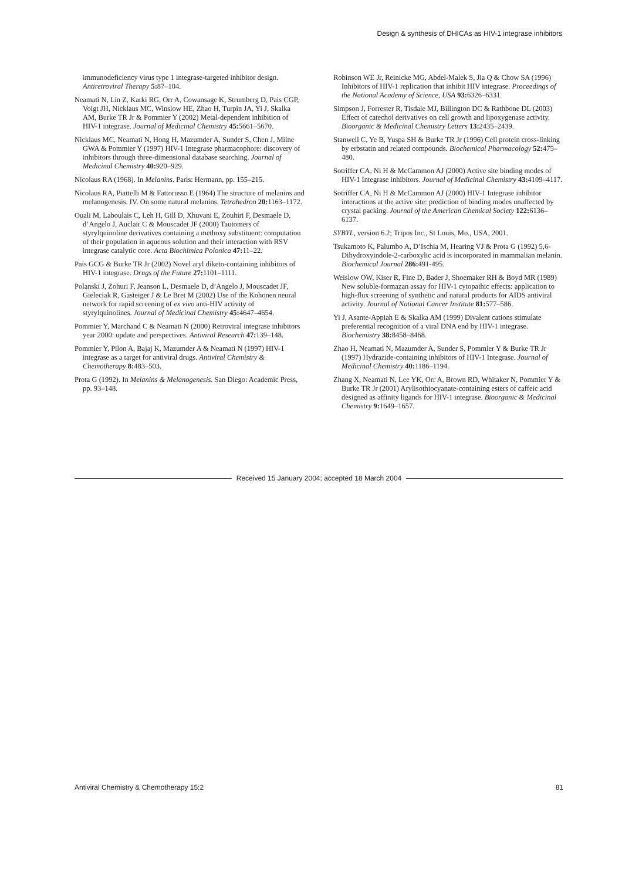Design & synthesis of DHICAs as HIV-1 integrase inhibitors
immunodeficiency virus type 1 integrase-targeted inhibitor design. Antiretroviral Therapy 5: 87–104.
Neamati N, Lin Z, Karki RG, Orr A, Cowansage K, Strumberg D, Pais CGP, Voigt JH, Nicklaus MC, Winslow HE, Zhao H, Turpin JA, Yi J, Skalka AM, Burke TR Jr & Pommier Y (2002) Metal-dependent inhibition of HIV-1 integrase. Journal of Medicinal Chemistry 45: 5661–5670.
Nicklaus MC, Neamati N, Hong H, Mazumder A, Sunder S, Chen J, Milne GWA & Pommier Y (1997) HIV-1 Integrase pharmacophore: discovery of inhibitors through three-dimensional database searching. Journal of Medicinal Chemistry 40: 920–929.
Nicolaus RA (1968). In Melanins. Paris: Hermann, pp. 155–215.
Nicolaus RA, Piattelli M & Fattorusso E (1964) The structure of melanins and melanogenesis. IV. On some natural melanins. Tetrahedron 20: 1163–1172.
Ouali M, Laboulais C, Leh H, Gill D, Xhuvani E, Zouhiri F, Desmaele D, d’Angelo J, Auclair C & Mouscadet JF (2000) Tautomers of styrylquinoline derivatives containing a methoxy substituent: computation of their population in aqueous solution and their interaction with RSV integrase catalytic core. Acta Biochimica Polonica 47: 11–22.
Pais GCG & Burke TR Jr (2002) Novel aryl diketo-containing inhibitors of HIV-1 integrase. Drugs of the Future 27: 1101–1111.
Polanski J, Zohuri F, Jeanson L, Desmaele D, d’Angelo J, Mouscadet JF, Gieleciak R, Gasteiger J & Le Bret M (2002) Use of the Kohonen neural network for rapid screening of ex vivo anti-HIV activity of styrylquinolines. Journal of Medicinal Chemistry 45: 4647–4654.
Pommier Y, Marchand C & Neamati N (2000) Retroviral integrase inhibitors year 2000: update and perspectives. Antiviral Research 47: 139–148.
Pommier Y, Pilon A, Bajaj K, Mazumder A & Neamati N (1997) HIV-1 integrase as a target for antiviral drugs. Antiviral Chemistry & Chemotherapy 8: 483–503.
Prota G (1992). In Melanins & Melanogenesis. San Diego: Academic Press, pp. 93–148.
Robinson WE Jr, Reinicke MG, Abdel-Malek S, Jia Q & Chow SA (1996) Inhibitors of HIV-1 replication that inhibit HIV integrase. Proceedings of the National Academy of Science, USA 93: 6326–6331.
Simpson J, Forrester R, Tisdale MJ, Billington DC & Rathbone DL (2003) Effect of catechol derivatives on cell growth and lipoxygenase activity. Bioorganic & Medicinal Chemistry Letters 13: 2435–2439.
Stanwell C, Ye B, Yuspa SH & Burke TR Jr (1996) Cell protein cross-linking by erbstatin and related compounds. Biochemical Pharmacology 52: 475–480.
Sotriffer CA, Ni H & McCammon AJ (2000) Active site binding modes of HIV-1 Integrase inhibitors. Journal of Medicinal Chemistry 43: 4109–4117.
Sotriffer CA, Ni H & McCammon AJ (2000) HIV-1 Integrase inhibitor interactions at the active site: prediction of binding modes unaffected by crystal packing. Journal of the American Chemical Society 122: 6136–6137.
SYBYL, version 6.2; Tripos Inc., St Louis, Mo., USA, 2001.
Tsukamoto K, Palumbo A, D’Ischia M, Hearing VJ & Prota G (1992) 5,6-Dihydroxyindole-2-carboxylic acid is incorporated in mammalian melanin. Biochemical Journal 286: 491-495.
Weislow OW, Kiser R, Fine D, Bader J, Shoemaker RH & Boyd MR (1989) New soluble-formazan assay for HIV-1 cytopathic effects: application to high-flux screening of synthetic and natural products for AIDS antiviral activity. Journal of National Cancer Institute 81: 577–586.
Yi J, Asante-Appiah E & Skalka AM (1999) Divalent cations stimulate preferential recognition of a viral DNA end by HIV-1 integrase. Biochemistry 38: 8458–8468.
Zhao H, Neamati N, Mazumder A, Sunder S, Pommier Y & Burke TR Jr (1997) Hydrazide-containing inhibitors of HIV-1 Integrase. Journal of Medicinal Chemistry 40: 1186–1194.
Zhang X, Neamati N, Lee YK, Orr A, Brown RD, Whitaker N, Pommier Y & Burke TR Jr (2001) Arylisothiocyanate-containing esters of caffeic acid designed as affinity ligands for HIV-1 integrase. Bioorganic & Medicinal Chemistry 9: 1649–1657.
Received 15 January 2004; accepted 18 March 2004
Antiviral Chemistry & Chemotherapy 15:2 81